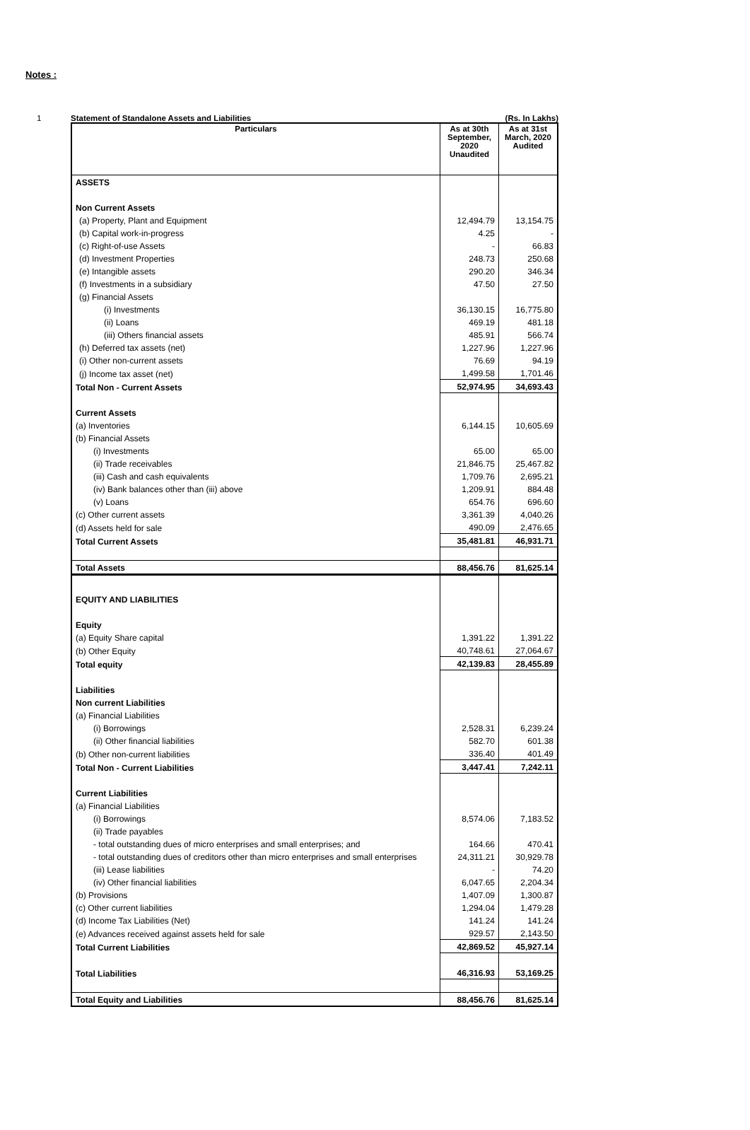Notes :
1 Statement of Standalone Assets and Liabilities (Rs. In Lakhs)
| Particulars | As at 30th September, 2020 Unaudited | As at 31st March, 2020 Audited |
| --- | --- | --- |
| ASSETS | | |
| Non Current Assets | | |
| (a) Property, Plant and Equipment | 12,494.79 | 13,154.75 |
| (b) Capital work-in-progress | 4.25 | - |
| (c) Right-of-use Assets | - | 66.83 |
| (d) Investment Properties | 248.73 | 250.68 |
| (e) Intangible assets | 290.20 | 346.34 |
| (f) Investments in a subsidiary | 47.50 | 27.50 |
| (g) Financial Assets | | |
| (i) Investments | 36,130.15 | 16,775.80 |
| (ii) Loans | 469.19 | 481.18 |
| (iii) Others financial assets | 485.91 | 566.74 |
| (h) Deferred tax assets (net) | 1,227.96 | 1,227.96 |
| (i) Other non-current assets | 76.69 | 94.19 |
| (j) Income tax asset (net) | 1,499.58 | 1,701.46 |
| Total Non - Current Assets | 52,974.95 | 34,693.43 |
| Current Assets | | |
| (a) Inventories | 6,144.15 | 10,605.69 |
| (b) Financial Assets | | |
| (i) Investments | 65.00 | 65.00 |
| (ii) Trade receivables | 21,846.75 | 25,467.82 |
| (iii) Cash and cash equivalents | 1,709.76 | 2,695.21 |
| (iv) Bank balances other than (iii) above | 1,209.91 | 884.48 |
| (v) Loans | 654.76 | 696.60 |
| (c) Other current assets | 3,361.39 | 4,040.26 |
| (d) Assets held for sale | 490.09 | 2,476.65 |
| Total Current Assets | 35,481.81 | 46,931.71 |
| Total Assets | 88,456.76 | 81,625.14 |
| EQUITY AND LIABILITIES | | |
| Equity | | |
| (a) Equity Share capital | 1,391.22 | 1,391.22 |
| (b) Other Equity | 40,748.61 | 27,064.67 |
| Total equity | 42,139.83 | 28,455.89 |
| Liabilities | | |
| Non current Liabilities | | |
| (a) Financial Liabilities | | |
| (i) Borrowings | 2,528.31 | 6,239.24 |
| (ii) Other financial liabilities | 582.70 | 601.38 |
| (b) Other non-current liabilities | 336.40 | 401.49 |
| Total Non - Current Liabilities | 3,447.41 | 7,242.11 |
| Current Liabilities | | |
| (a) Financial Liabilities | | |
| (i) Borrowings | 8,574.06 | 7,183.52 |
| (ii) Trade payables | | |
| - total outstanding dues of micro enterprises and small enterprises; and | 164.66 | 470.41 |
| - total outstanding dues of creditors other than micro enterprises and small enterprises | 24,311.21 | 30,929.78 |
| (iii) Lease liabilities | - | 74.20 |
| (iv) Other financial liabilities | 6,047.65 | 2,204.34 |
| (b) Provisions | 1,407.09 | 1,300.87 |
| (c) Other current liabilities | 1,294.04 | 1,479.28 |
| (d) Income Tax Liabilities (Net) | 141.24 | 141.24 |
| (e) Advances received against assets held for sale | 929.57 | 2,143.50 |
| Total Current Liabilities | 42,869.52 | 45,927.14 |
| Total Liabilities | 46,316.93 | 53,169.25 |
| Total Equity and Liabilities | 88,456.76 | 81,625.14 |